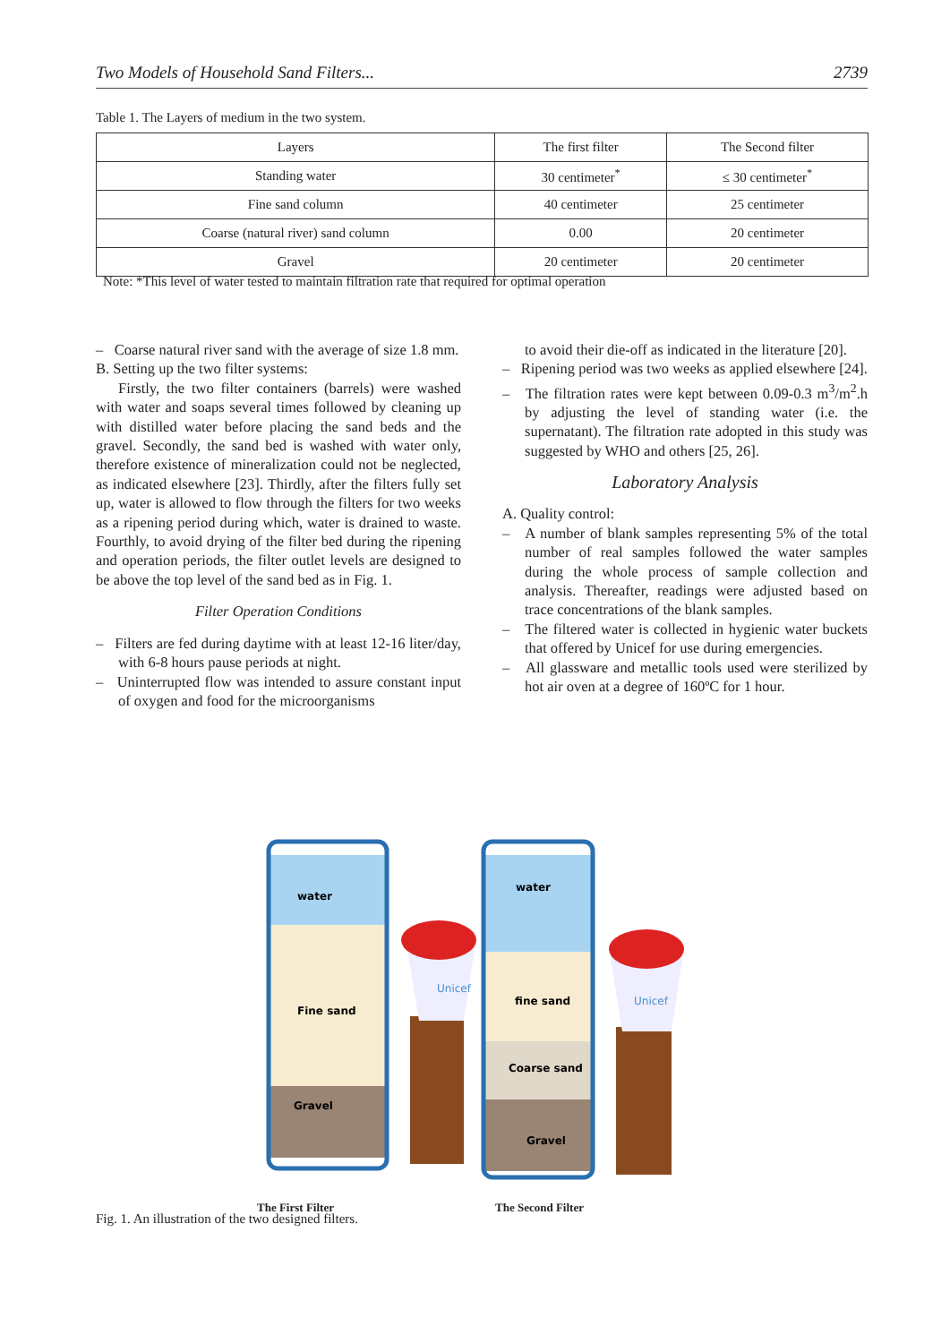Two Models of Household Sand Filters... 2739
Table 1. The Layers of medium in the two system.
| Layers | The first filter | The Second filter |
| --- | --- | --- |
| Standing water | 30 centimeter<sup>*</sup> | ≤ 30 centimeter<sup>*</sup> |
| Fine sand column | 40 centimeter | 25 centimeter |
| Coarse (natural river) sand column | 0.00 | 20 centimeter |
| Gravel | 20 centimeter | 20 centimeter |
Note: *This level of water tested to maintain filtration rate that required for optimal operation
– Coarse natural river sand with the average of size 1.8 mm.
B. Setting up the two filter systems:
Firstly, the two filter containers (barrels) were washed with water and soaps several times followed by cleaning up with distilled water before placing the sand beds and the gravel. Secondly, the sand bed is washed with water only, therefore existence of mineralization could not be neglected, as indicated elsewhere [23]. Thirdly, after the filters fully set up, water is allowed to flow through the filters for two weeks as a ripening period during which, water is drained to waste. Fourthly, to avoid drying of the filter bed during the ripening and operation periods, the filter outlet levels are designed to be above the top level of the sand bed as in Fig. 1.
Filter Operation Conditions
– Filters are fed during daytime with at least 12-16 liter/day, with 6-8 hours pause periods at night.
– Uninterrupted flow was intended to assure constant input of oxygen and food for the microorganisms
to avoid their die-off as indicated in the literature [20].
– Ripening period was two weeks as applied elsewhere [24].
– The filtration rates were kept between 0.09-0.3 m<sup>3</sup>/m<sup>2</sup>.h by adjusting the level of standing water (i.e. the supernatant). The filtration rate adopted in this study was suggested by WHO and others [25, 26].
Laboratory Analysis
A. Quality control:
– A number of blank samples representing 5% of the total number of real samples followed the water samples during the whole process of sample collection and analysis. Thereafter, readings were adjusted based on trace concentrations of the blank samples.
– The filtered water is collected in hygienic water buckets that offered by Unicef for use during emergencies.
– All glassware and metallic tools used were sterilized by hot air oven at a degree of 160ºC for 1 hour.
water
Fine sand
Gravel
Unicef
water
fine sand
Coarse sand
Gravel
Unicef
The First Filter The Second Filter
Fig. 1. An illustration of the two designed filters.